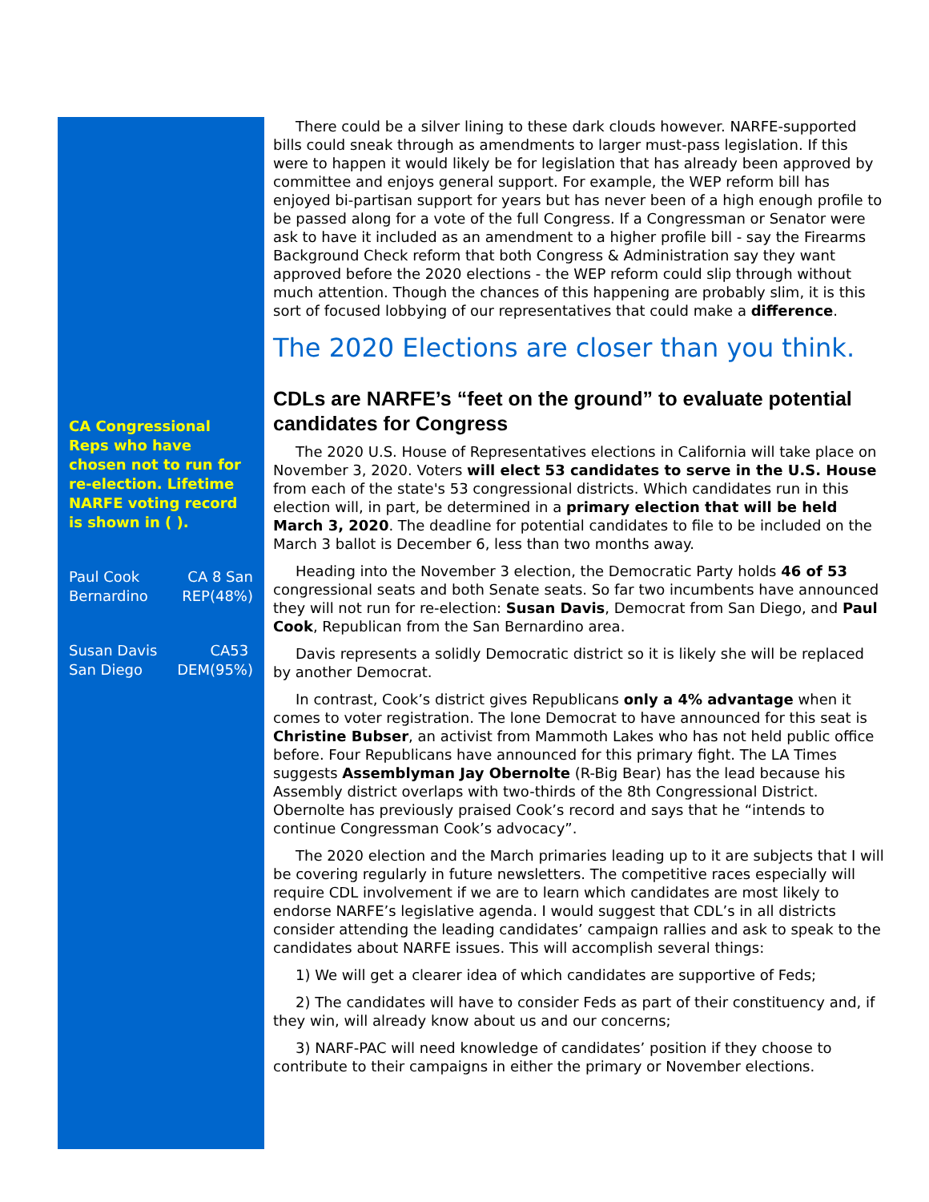CA Congressional Reps who have chosen not to run for re-election. Lifetime NARFE voting record is shown in ( ).
Paul Cook CA 8 San
Bernardino REP(48%)
Susan Davis CA53
San Diego DEM(95%)
There could be a silver lining to these dark clouds however. NARFE-supported bills could sneak through as amendments to larger must-pass legislation. If this were to happen it would likely be for legislation that has already been approved by committee and enjoys general support. For example, the WEP reform bill has enjoyed bi-partisan support for years but has never been of a high enough profile to be passed along for a vote of the full Congress. If a Congressman or Senator were ask to have it included as an amendment to a higher profile bill - say the Firearms Background Check reform that both Congress & Administration say they want approved before the 2020 elections - the WEP reform could slip through without much attention. Though the chances of this happening are probably slim, it is this sort of focused lobbying of our representatives that could make a difference.
The 2020 Elections are closer than you think.
CDLs are NARFE’s “feet on the ground” to evaluate potential candidates for Congress
The 2020 U.S. House of Representatives elections in California will take place on November 3, 2020. Voters will elect 53 candidates to serve in the U.S. House from each of the state's 53 congressional districts. Which candidates run in this election will, in part, be determined in a primary election that will be held March 3, 2020. The deadline for potential candidates to file to be included on the March 3 ballot is December 6, less than two months away.
Heading into the November 3 election, the Democratic Party holds 46 of 53 congressional seats and both Senate seats. So far two incumbents have announced they will not run for re-election: Susan Davis, Democrat from San Diego, and Paul Cook, Republican from the San Bernardino area.
Davis represents a solidly Democratic district so it is likely she will be replaced by another Democrat.
In contrast, Cook’s district gives Republicans only a 4% advantage when it comes to voter registration. The lone Democrat to have announced for this seat is Christine Bubser, an activist from Mammoth Lakes who has not held public office before. Four Republicans have announced for this primary fight. The LA Times suggests Assemblyman Jay Obernolte (R-Big Bear) has the lead because his Assembly district overlaps with two-thirds of the 8th Congressional District. Obernolte has previously praised Cook’s record and says that he “intends to continue Congressman Cook’s advocacy”.
The 2020 election and the March primaries leading up to it are subjects that I will be covering regularly in future newsletters. The competitive races especially will require CDL involvement if we are to learn which candidates are most likely to endorse NARFE’s legislative agenda. I would suggest that CDL’s in all districts consider attending the leading candidates’ campaign rallies and ask to speak to the candidates about NARFE issues. This will accomplish several things:
1) We will get a clearer idea of which candidates are supportive of Feds;
2) The candidates will have to consider Feds as part of their constituency and, if they win, will already know about us and our concerns;
3) NARF-PAC will need knowledge of candidates’ position if they choose to contribute to their campaigns in either the primary or November elections.